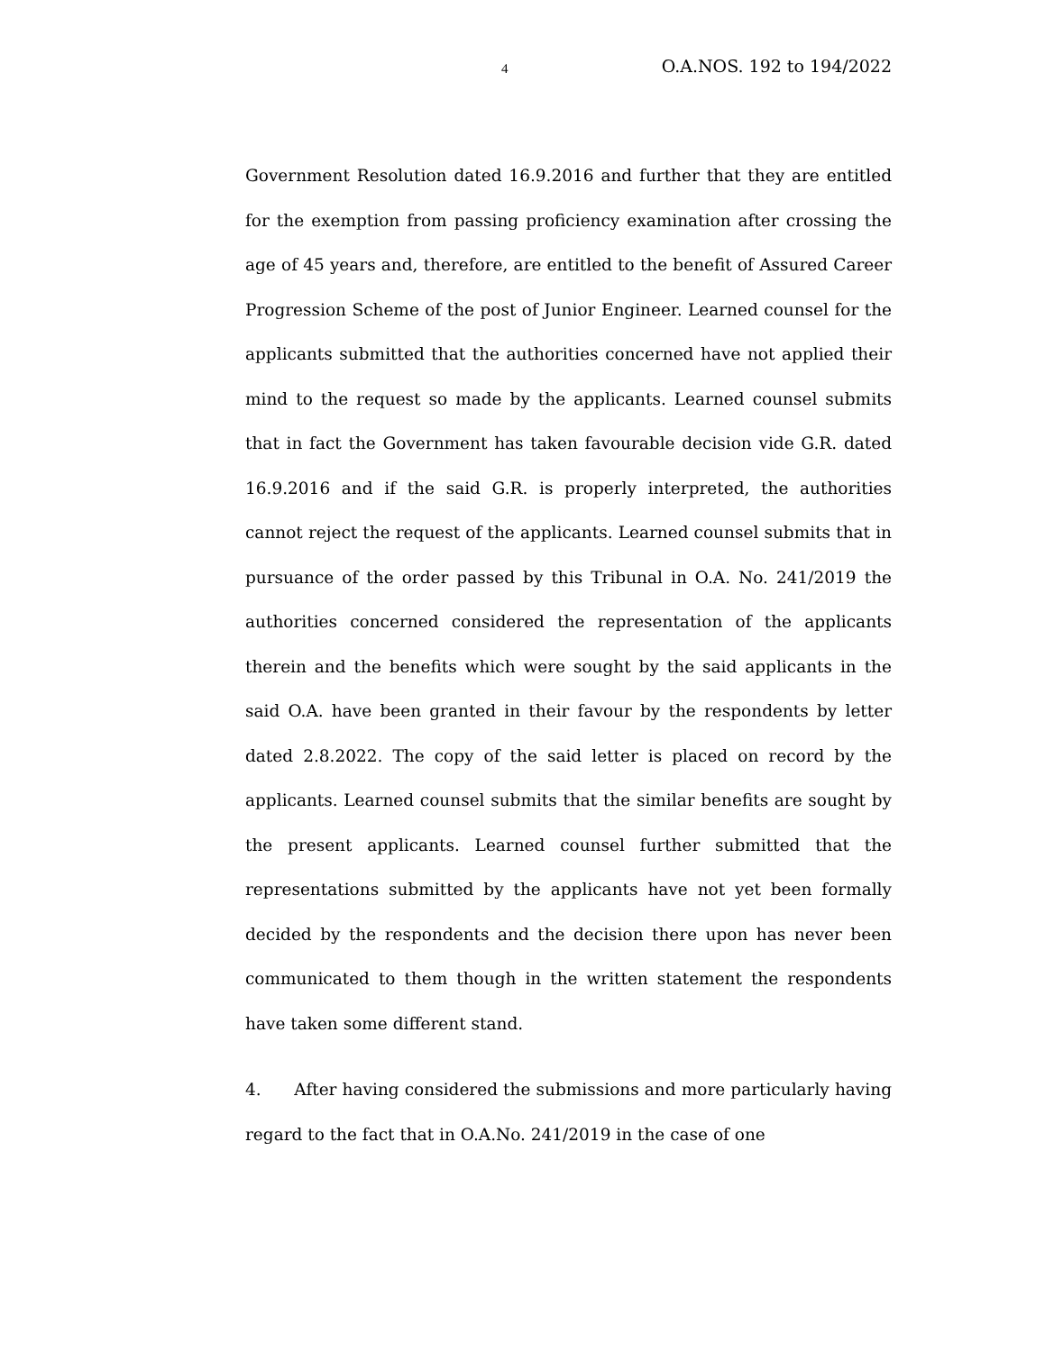4 O.A.NOS. 192 to 194/2022
Government Resolution dated 16.9.2016 and further that they are entitled for the exemption from passing proficiency examination after crossing the age of 45 years and, therefore, are entitled to the benefit of Assured Career Progression Scheme of the post of Junior Engineer. Learned counsel for the applicants submitted that the authorities concerned have not applied their mind to the request so made by the applicants. Learned counsel submits that in fact the Government has taken favourable decision vide G.R. dated 16.9.2016 and if the said G.R. is properly interpreted, the authorities cannot reject the request of the applicants. Learned counsel submits that in pursuance of the order passed by this Tribunal in O.A. No. 241/2019 the authorities concerned considered the representation of the applicants therein and the benefits which were sought by the said applicants in the said O.A. have been granted in their favour by the respondents by letter dated 2.8.2022. The copy of the said letter is placed on record by the applicants. Learned counsel submits that the similar benefits are sought by the present applicants. Learned counsel further submitted that the representations submitted by the applicants have not yet been formally decided by the respondents and the decision there upon has never been communicated to them though in the written statement the respondents have taken some different stand.
4. After having considered the submissions and more particularly having regard to the fact that in O.A.No. 241/2019 in the case of one